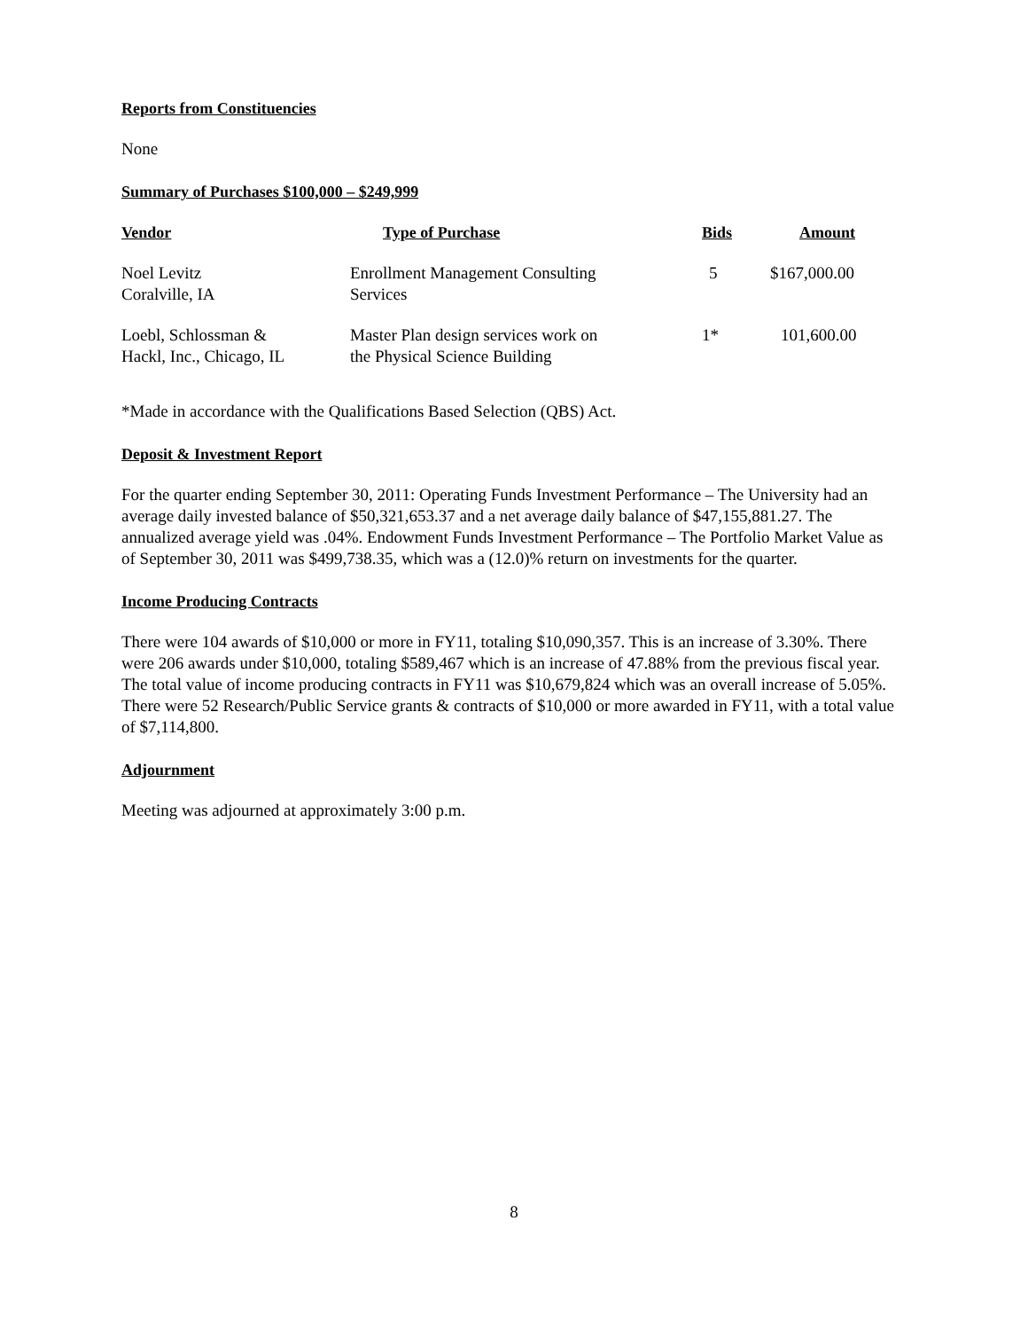Reports from Constituencies
None
Summary of Purchases $100,000 – $249,999
| Vendor | Type of Purchase | Bids | Amount |
| --- | --- | --- | --- |
| Noel Levitz Coralville, IA | Enrollment Management Consulting Services | 5 | $167,000.00 |
| Loebl, Schlossman & Hackl, Inc., Chicago, IL | Master Plan design services work on the Physical Science Building | 1* | 101,600.00 |
*Made in accordance with the Qualifications Based Selection (QBS) Act.
Deposit & Investment Report
For the quarter ending September 30, 2011: Operating Funds Investment Performance – The University had an average daily invested balance of $50,321,653.37 and a net average daily balance of $47,155,881.27. The annualized average yield was .04%. Endowment Funds Investment Performance – The Portfolio Market Value as of September 30, 2011 was $499,738.35, which was a (12.0)% return on investments for the quarter.
Income Producing Contracts
There were 104 awards of $10,000 or more in FY11, totaling $10,090,357. This is an increase of 3.30%. There were 206 awards under $10,000, totaling $589,467 which is an increase of 47.88% from the previous fiscal year. The total value of income producing contracts in FY11 was $10,679,824 which was an overall increase of 5.05%. There were 52 Research/Public Service grants & contracts of $10,000 or more awarded in FY11, with a total value of $7,114,800.
Adjournment
Meeting was adjourned at approximately 3:00 p.m.
8